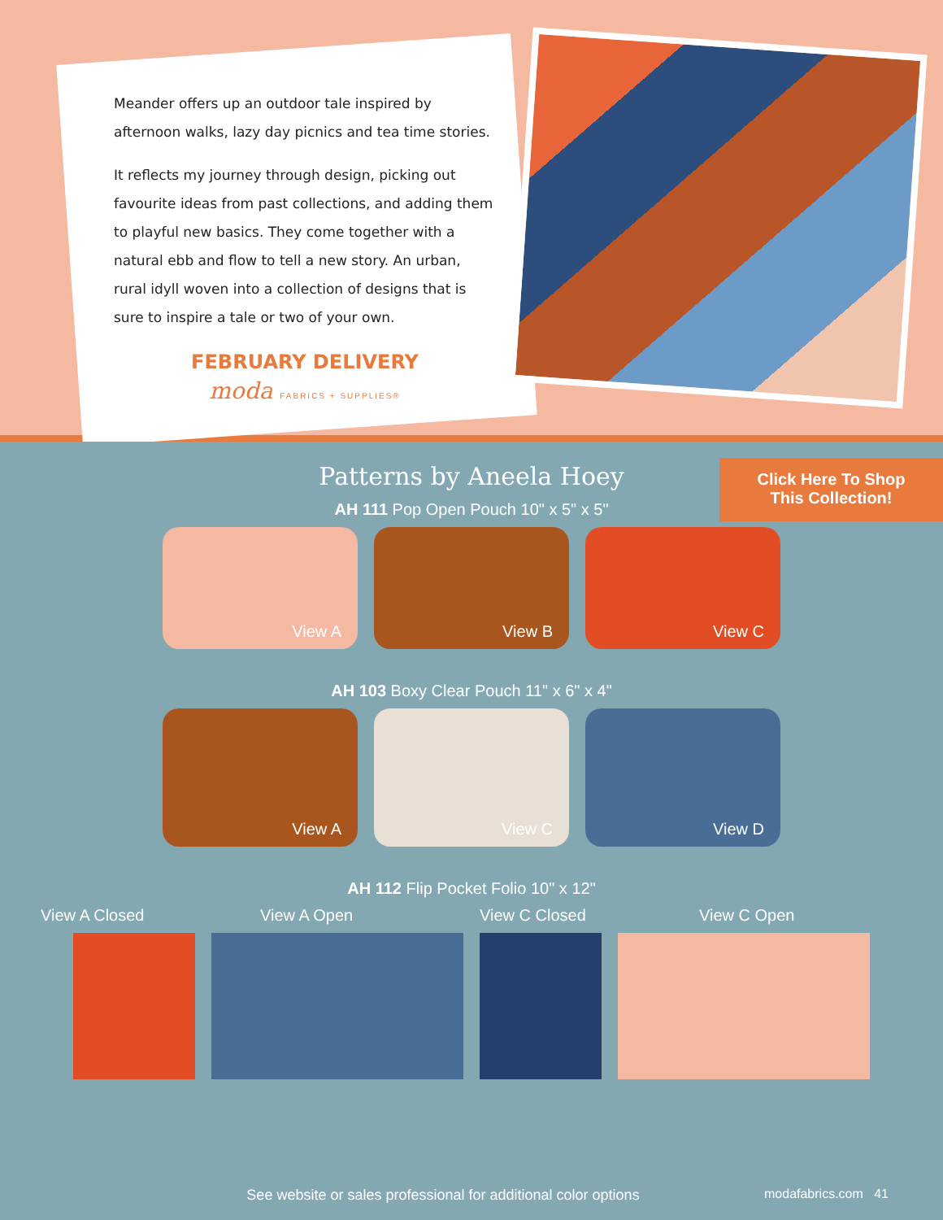Meander offers up an outdoor tale inspired by afternoon walks, lazy day picnics and tea time stories.
It reflects my journey through design, picking out favourite ideas from past collections, and adding them to playful new basics. They come together with a natural ebb and flow to tell a new story. An urban, rural idyll woven into a collection of designs that is sure to inspire a tale or two of your own.
FEBRUARY DELIVERY
moda FABRICS + SUPPLIES®
Patterns by Aneela Hoey
Click Here To Shop
This Collection!
AH 111 Pop Open Pouch 10" x 5" x 5"
View A View B View C
AH 103 Boxy Clear Pouch 11" x 6" x 4"
View A View C View D
AH 112 Flip Pocket Folio 10" x 12"
View A Closed View A Open View C Closed View C Open
See website or sales professional for additional color options
modafabrics.com 41